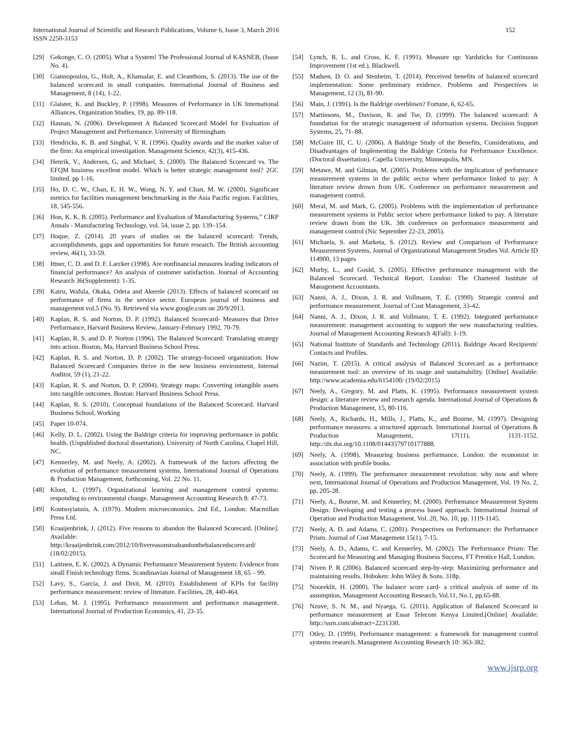International Journal of Scientific and Research Publications, Volume 6, Issue 3, March 2016
ISSN 2250-3153
152
[29] Gekonge, C. O. (2005). What a System! The Professional Journal of KASNEB, (Issue No. 4).
[30] Giannopoulos, G., Holt, A., Khansalar, E. and Cleanthous, S. (2013). The use of the balanced scorecard in small companies. International Journal of Business and Management, 8 (14), 1-22.
[31] Glaister, K. and Buckley, P. (1998). Measures of Performance in UK International Alliances, Organization Studies, 19, pp. 89-118.
[32] Hasnan, N. (2006). Development A Balanced Scorecard Model for Evaluation of Project Management and Performance. University of Birmingham.
[33] Hendricks, K. B. and Singhal, V. R. (1996). Quality awards and the market value of the firm: An empirical investigation. Management Science, 42(3), 415-436.
[34] Henrik, V., Andersen, G. and Michael, S. (2000). The Balanced Scorecard vs. The EFQM business excellent model. Which is better strategic management tool? 2GC limited. pp 1-16.
[35] Ho, D. C. W., Chan, E. H. W., Wong, N. Y. and Chan, M. W. (2000). Significant metrics for facilities management benchmarking in the Asia Pacific region. Facilities, 18, 545-556.
[36] Hon, K. K. B. (2005). Performance and Evaluation of Manufacturing Systems,” CIRP Annals - Manufacturing Technology, vol. 54, issue 2, pp. 139–154.
[37] Hoque, Z. (2014). 20 years of studies on the balanced scorecard: Trends, accomplishments, gaps and opportunities for future research. The British accounting review, 46(1), 33-59.
[38] Ittner, C. D. and D. F. Larcker (1998). Are nonfinancial measures leading indicators of financial performance? An analysis of customer satisfaction. Journal of Accounting Research 36(Supplement): 1-35.
[39] Kairu, Wafula, Okaka, Odera and Akerele (2013). Effects of balanced scorecard on performance of firms in the service sector. European journal of business and management vol.5 (No. 9). Retrieved via www.google.com on 20/9/2013.
[40] Kaplan, R. S. and Norton, D. P. (1992). Balanced Scorecard- Measures that Drive Performance, Harvard Business Review, January-February 1992, 70-79.
[41] Kaplan, R. S. and D. P. Norton (1996). The Balanced Scorecard: Translating strategy into action. Boston, Ma, Harvard Business School Press.
[42] Kaplan, R. S. and Norton, D. P. (2002). The strategy-focused organization: How Balanced Scorecard Companies thrive in the new business environment, Internal Auditor, 59 (1), 21-22.
[43] Kaplan, R. S. and Norton, D. P. (2004). Strategy maps: Converting intangible assets into tangible outcomes. Boston: Harvard Business School Press.
[44] Kaplan, R. S. (2010). Conceptual foundations of the Balanced Scorecard. Harvard Business School, Working
[45] Paper 10-074.
[46] Kelly, D. L. (2002). Using the Baldrige criteria for improving performance in public health. (Unpublished doctoral dissertation). University of North Carolina, Chapel Hill, NC.
[47] Kennerley, M. and Neely, A. (2002). A framework of the factors affecting the evolution of performance measurement systems, International Journal of Operations & Production Management, forthcoming, Vol. 22 No. 11.
[48] Kloot, L. (1997). Organizational learning and management control systems: responding to environmental change. Management Accounting Research 8: 47-73.
[49] Koutsoyiannis, A. (1979). Modern microeconomics. 2nd Ed., London: Macmillan Press Ltd.
[50] Kraaijenbrink, J. (2012). Five reasons to abandon the Balanced Scorecard. [Online]. Available: http://kraaijenbrink.com/2012/10/fivereasonstoabandonthebalancedscorecard/ (18/02/2015).
[51] Laitinen, E. K. (2002). A Dynamic Performance Measurement System: Evidence from small Finish technology firms. Scandinavian Journal of Management 18, 65 – 99.
[52] Lavy, S., Garcia, J. and Dixit, M. (2010). Establishment of KPIs for facility performance measurement: review of literature. Facilities, 28, 440-464.
[53] Lebas, M. J. (1995). Performance measurement and performance management. International Journal of Production Economics, 41, 23-35.
[54] Lynch, R. L. and Cross, K. F. (1991). Measure up: Yardsticks for Continuous Improvement (1st ed.), Blackwell.
[55] Madsen, D. O. and Stenheim, T. (2014). Perceived benefits of balanced scorecard implementation: Some preliminary evidence. Problems and Perspectives in Management, 12 (3), 81-90.
[56] Main, J. (1991). Is the Baldrige overblown? Fortune, 6, 62-65.
[57] Martinsons, M., Davison, R. and Tse, D. (1999). The balanced scorecard: A foundation for the strategic management of information systems. Decision Support Systems, 25, 71–88.
[58] McGuire III, C. U. (2006). A Baldrige Study of the Benefits, Considerations, and Disadvantages of Implementing the Baldrige Criteria for Performance Excellence. (Doctoral dissertation). Capella University, Minneapolis, MN.
[59] Metawe, M. and Gilman, M. (2005). Problems with the implication of performance measurement systems in the public sector where performance linked to pay: A literature review drown from UK. Conference on performance measurement and management control.
[60] Meral, M. and Mark, G. (2005). Problems with the implementation of performance measurement systems in Public sector where performance linked to pay. A literature review drawn from the UK. 3th conference on performance measurement and management control (Nic September 22-23, 2005).
[61] Michaela, S. and Marketa, S. (2012). Review and Comparison of Performance Measurement Systems, Journal of Organizational Management Studies Vol. Article ID 114900, 13 pages
[62] Murby, L., and Gould, S. (2005). Effective performance management with the Balanced Scorecard. Technical Report. London: The Chartered Institute of Management Accountants.
[63] Nanni, A. J., Dixon, J. R. and Vollmann, T. E. (1990). Strategic control and performance measurement. Journal of Cost Management, 33-42.
[64] Nanni, A. J., Dixon, J. R. and Vollmann, T. E. (1992). Integrated performance measurement: management accounting to support the new manufacturing realities. Journal of Management Accounting Research 4(Fall): 1-19.
[65] National Institute of Standards and Technology (2011). Baldrige Award Recipients' Contacts and Profiles.
[66] Nazim, T. (2015). A critical analysis of Balanced Scorecard as a performance measurement tool: an overview of its usage and sustainability. [Online] Available: http://www.academia.edu/6154100/ (19/02/2015)
[67] Neely, A., Gregory, M. and Platts, K. (1995). Performance measurement system design: a literature review and research agenda. International Journal of Operations & Production Management, 15, 80-116.
[68] Neely, A., Richards, H., Mills, J., Platts, K., and Bourne, M. (1997). Designing performance measures: a structured approach. International Journal of Operations & Production Management, 17(11), 1131-1152. http://dx.doi.org/10.1108/01443579710177888.
[69] Neely, A. (1998). Measuring business performance. London: the economist in association with profile books.
[70] Neely, A. (1999). The performance measurement revolution: why now and where next, International Journal of Operations and Production Management, Vol. 19 No. 2, pp. 205-28.
[71] Neely, A., Bourne, M. and Kennerley, M. (2000). Performance Measurement System Design: Developing and testing a process based approach. International Journal of Operation and Production Management, Vol. 20, No. 10, pp. 1119-1145.
[72] Neely, A. D. and Adams, C. (2001). Perspectives on Performance: the Performance Prism. Journal of Cost Management 15(1), 7-15.
[73] Neely, A. D., Adams, C. and Kennerley, M. (2002). The Performance Prism: The Scorecard for Measuring and Managing Business Success, FT Prentice Hall, London.
[74] Niven P. R (2006). Balanced scorecard step-by-step: Maximizing performance and maintaining results. Hoboken: John Wiley & Sons. 318p.
[75] Nooreklit, H. (2000). The balance score card- a critical analysis of some of its assumption, Management Accounting Research, Vol.11, No.1, pp.65-88.
[76] Nzuve, S. N. M., and Nyaega, G. (2011). Application of Balanced Scorecard in performance measurement at Essar Telecom Kenya Limited.[Online] Available: http://ssrn.com/abstract=2231330.
[77] Otley, D. (1999). Performance management: a framework for management control systems research. Management Accounting Research 10: 363-382.
www.ijsrp.org